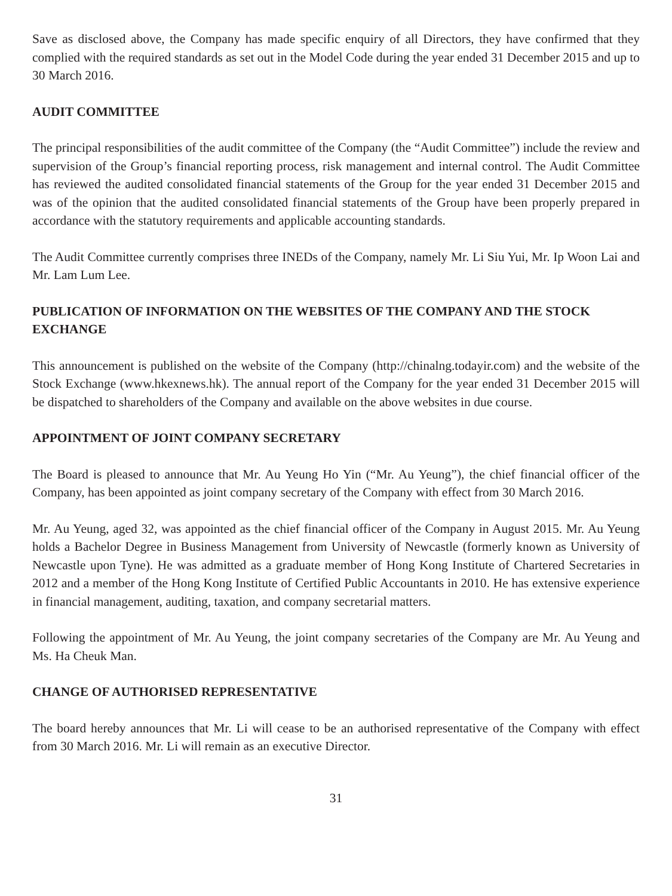Save as disclosed above, the Company has made specific enquiry of all Directors, they have confirmed that they complied with the required standards as set out in the Model Code during the year ended 31 December 2015 and up to 30 March 2016.
AUDIT COMMITTEE
The principal responsibilities of the audit committee of the Company (the “Audit Committee”) include the review and supervision of the Group’s financial reporting process, risk management and internal control. The Audit Committee has reviewed the audited consolidated financial statements of the Group for the year ended 31 December 2015 and was of the opinion that the audited consolidated financial statements of the Group have been properly prepared in accordance with the statutory requirements and applicable accounting standards.
The Audit Committee currently comprises three INEDs of the Company, namely Mr. Li Siu Yui, Mr. Ip Woon Lai and Mr. Lam Lum Lee.
PUBLICATION OF INFORMATION ON THE WEBSITES OF THE COMPANY AND THE STOCK EXCHANGE
This announcement is published on the website of the Company (http://chinalng.todayir.com) and the website of the Stock Exchange (www.hkexnews.hk). The annual report of the Company for the year ended 31 December 2015 will be dispatched to shareholders of the Company and available on the above websites in due course.
APPOINTMENT OF JOINT COMPANY SECRETARY
The Board is pleased to announce that Mr. Au Yeung Ho Yin (“Mr. Au Yeung”), the chief financial officer of the Company, has been appointed as joint company secretary of the Company with effect from 30 March 2016.
Mr. Au Yeung, aged 32, was appointed as the chief financial officer of the Company in August 2015. Mr. Au Yeung holds a Bachelor Degree in Business Management from University of Newcastle (formerly known as University of Newcastle upon Tyne). He was admitted as a graduate member of Hong Kong Institute of Chartered Secretaries in 2012 and a member of the Hong Kong Institute of Certified Public Accountants in 2010. He has extensive experience in financial management, auditing, taxation, and company secretarial matters.
Following the appointment of Mr. Au Yeung, the joint company secretaries of the Company are Mr. Au Yeung and Ms. Ha Cheuk Man.
CHANGE OF AUTHORISED REPRESENTATIVE
The board hereby announces that Mr. Li will cease to be an authorised representative of the Company with effect from 30 March 2016. Mr. Li will remain as an executive Director.
31